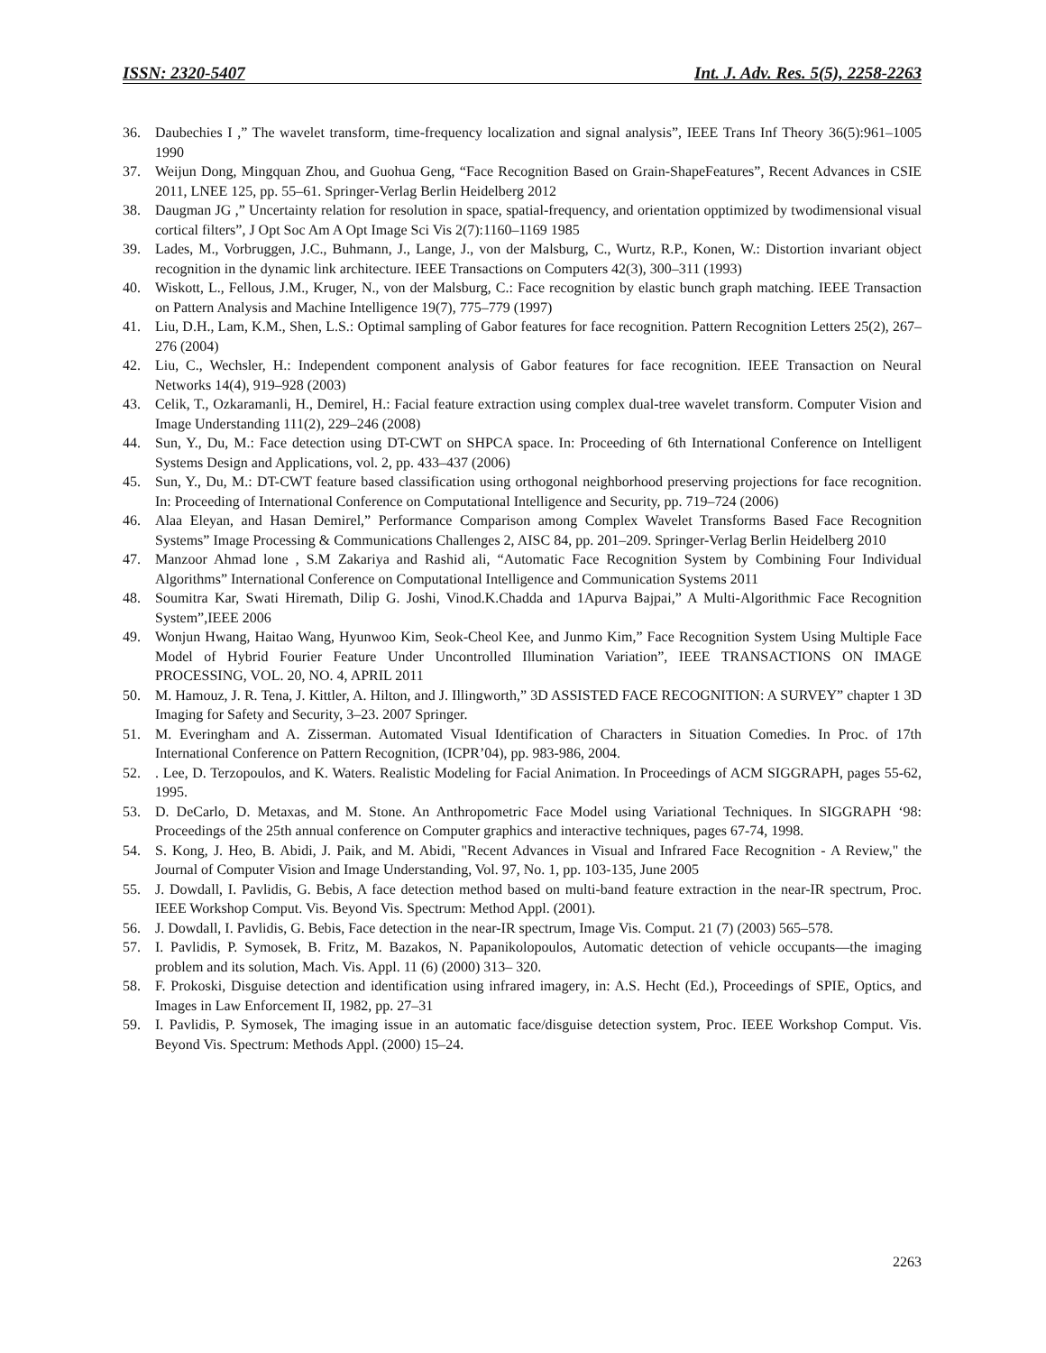ISSN: 2320-5407 Int. J. Adv. Res. 5(5), 2258-2263
36. Daubechies I ,” The wavelet transform, time-frequency localization and signal analysis”, IEEE Trans Inf Theory 36(5):961–1005 1990
37. Weijun Dong, Mingquan Zhou, and Guohua Geng, “Face Recognition Based on Grain-ShapeFeatures”, Recent Advances in CSIE 2011, LNEE 125, pp. 55–61. Springer-Verlag Berlin Heidelberg 2012
38. Daugman JG ,” Uncertainty relation for resolution in space, spatial-frequency, and orientation opptimized by twodimensional visual cortical filters”, J Opt Soc Am A Opt Image Sci Vis 2(7):1160–1169 1985
39. Lades, M., Vorbruggen, J.C., Buhmann, J., Lange, J., von der Malsburg, C., Wurtz, R.P., Konen, W.: Distortion invariant object recognition in the dynamic link architecture. IEEE Transactions on Computers 42(3), 300–311 (1993)
40. Wiskott, L., Fellous, J.M., Kruger, N., von der Malsburg, C.: Face recognition by elastic bunch graph matching. IEEE Transaction on Pattern Analysis and Machine Intelligence 19(7), 775–779 (1997)
41. Liu, D.H., Lam, K.M., Shen, L.S.: Optimal sampling of Gabor features for face recognition. Pattern Recognition Letters 25(2), 267–276 (2004)
42. Liu, C., Wechsler, H.: Independent component analysis of Gabor features for face recognition. IEEE Transaction on Neural Networks 14(4), 919–928 (2003)
43. Celik, T., Ozkaramanli, H., Demirel, H.: Facial feature extraction using complex dual-tree wavelet transform. Computer Vision and Image Understanding 111(2), 229–246 (2008)
44. Sun, Y., Du, M.: Face detection using DT-CWT on SHPCA space. In: Proceeding of 6th International Conference on Intelligent Systems Design and Applications, vol. 2, pp. 433–437 (2006)
45. Sun, Y., Du, M.: DT-CWT feature based classification using orthogonal neighborhood preserving projections for face recognition. In: Proceeding of International Conference on Computational Intelligence and Security, pp. 719–724 (2006)
46. Alaa Eleyan, and Hasan Demirel,” Performance Comparison among Complex Wavelet Transforms Based Face Recognition Systems” Image Processing & Communications Challenges 2, AISC 84, pp. 201–209. Springer-Verlag Berlin Heidelberg 2010
47. Manzoor Ahmad lone , S.M Zakariya and Rashid ali, “Automatic Face Recognition System by Combining Four Individual Algorithms” International Conference on Computational Intelligence and Communication Systems 2011
48. Soumitra Kar, Swati Hiremath, Dilip G. Joshi, Vinod.K.Chadda and 1Apurva Bajpai,” A Multi-Algorithmic Face Recognition System”,IEEE 2006
49. Wonjun Hwang, Haitao Wang, Hyunwoo Kim, Seok-Cheol Kee, and Junmo Kim,” Face Recognition System Using Multiple Face Model of Hybrid Fourier Feature Under Uncontrolled Illumination Variation”, IEEE TRANSACTIONS ON IMAGE PROCESSING, VOL. 20, NO. 4, APRIL 2011
50. M. Hamouz, J. R. Tena, J. Kittler, A. Hilton, and J. Illingworth,” 3D ASSISTED FACE RECOGNITION: A SURVEY” chapter 1 3D Imaging for Safety and Security, 3–23. 2007 Springer.
51. M. Everingham and A. Zisserman. Automated Visual Identification of Characters in Situation Comedies. In Proc. of 17th International Conference on Pattern Recognition, (ICPR’04), pp. 983-986, 2004.
52.. Lee, D. Terzopoulos, and K. Waters. Realistic Modeling for Facial Animation. In Proceedings of ACM SIGGRAPH, pages 55-62, 1995.
53. D. DeCarlo, D. Metaxas, and M. Stone. An Anthropometric Face Model using Variational Techniques. In SIGGRAPH ‘98: Proceedings of the 25th annual conference on Computer graphics and interactive techniques, pages 67-74, 1998.
54. S. Kong, J. Heo, B. Abidi, J. Paik, and M. Abidi, "Recent Advances in Visual and Infrared Face Recognition - A Review," the Journal of Computer Vision and Image Understanding, Vol. 97, No. 1, pp. 103-135, June 2005
55. J. Dowdall, I. Pavlidis, G. Bebis, A face detection method based on multi-band feature extraction in the near-IR spectrum, Proc. IEEE Workshop Comput. Vis. Beyond Vis. Spectrum: Method Appl. (2001).
56. J. Dowdall, I. Pavlidis, G. Bebis, Face detection in the near-IR spectrum, Image Vis. Comput. 21 (7) (2003) 565–578.
57. I. Pavlidis, P. Symosek, B. Fritz, M. Bazakos, N. Papanikolopoulos, Automatic detection of vehicle occupants—the imaging problem and its solution, Mach. Vis. Appl. 11 (6) (2000) 313– 320.
58. F. Prokoski, Disguise detection and identification using infrared imagery, in: A.S. Hecht (Ed.), Proceedings of SPIE, Optics, and Images in Law Enforcement II, 1982, pp. 27–31
59. I. Pavlidis, P. Symosek, The imaging issue in an automatic face/disguise detection system, Proc. IEEE Workshop Comput. Vis. Beyond Vis. Spectrum: Methods Appl. (2000) 15–24.
2263